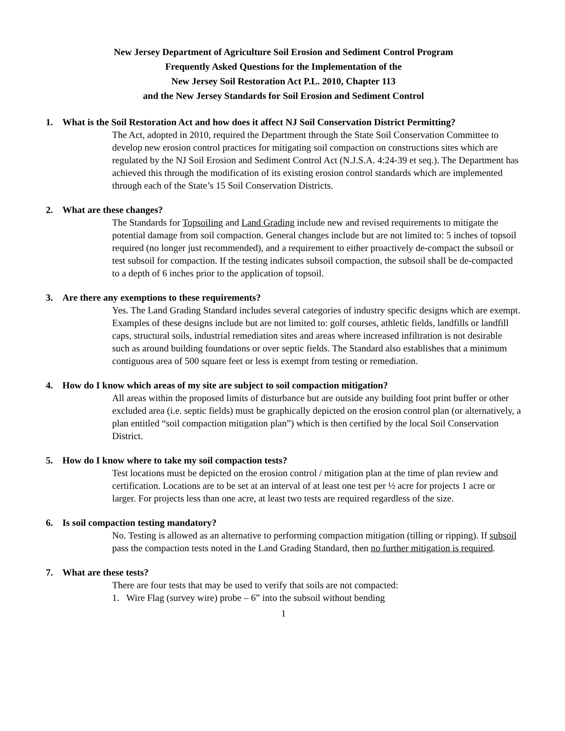New Jersey Department of Agriculture Soil Erosion and Sediment Control Program
Frequently Asked Questions for the Implementation of the
New Jersey Soil Restoration Act P.L. 2010, Chapter 113
and the New Jersey Standards for Soil Erosion and Sediment Control
1. What is the Soil Restoration Act and how does it affect NJ Soil Conservation District Permitting?
The Act, adopted in 2010, required the Department through the State Soil Conservation Committee to develop new erosion control practices for mitigating soil compaction on constructions sites which are regulated by the NJ Soil Erosion and Sediment Control Act (N.J.S.A. 4:24-39 et seq.). The Department has achieved this through the modification of its existing erosion control standards which are implemented through each of the State’s 15 Soil Conservation Districts.
2. What are these changes?
The Standards for Topsoiling and Land Grading include new and revised requirements to mitigate the potential damage from soil compaction. General changes include but are not limited to: 5 inches of topsoil required (no longer just recommended), and a requirement to either proactively de-compact the subsoil or test subsoil for compaction. If the testing indicates subsoil compaction, the subsoil shall be de-compacted to a depth of 6 inches prior to the application of topsoil.
3. Are there any exemptions to these requirements?
Yes. The Land Grading Standard includes several categories of industry specific designs which are exempt. Examples of these designs include but are not limited to: golf courses, athletic fields, landfills or landfill caps, structural soils, industrial remediation sites and areas where increased infiltration is not desirable such as around building foundations or over septic fields. The Standard also establishes that a minimum contiguous area of 500 square feet or less is exempt from testing or remediation.
4. How do I know which areas of my site are subject to soil compaction mitigation?
All areas within the proposed limits of disturbance but are outside any building foot print buffer or other excluded area (i.e. septic fields) must be graphically depicted on the erosion control plan (or alternatively, a plan entitled “soil compaction mitigation plan”) which is then certified by the local Soil Conservation District.
5. How do I know where to take my soil compaction tests?
Test locations must be depicted on the erosion control / mitigation plan at the time of plan review and certification. Locations are to be set at an interval of at least one test per ½ acre for projects 1 acre or larger. For projects less than one acre, at least two tests are required regardless of the size.
6. Is soil compaction testing mandatory?
No. Testing is allowed as an alternative to performing compaction mitigation (tilling or ripping). If subsoil pass the compaction tests noted in the Land Grading Standard, then no further mitigation is required.
7. What are these tests?
There are four tests that may be used to verify that soils are not compacted:
1. Wire Flag (survey wire) probe – 6” into the subsoil without bending
1